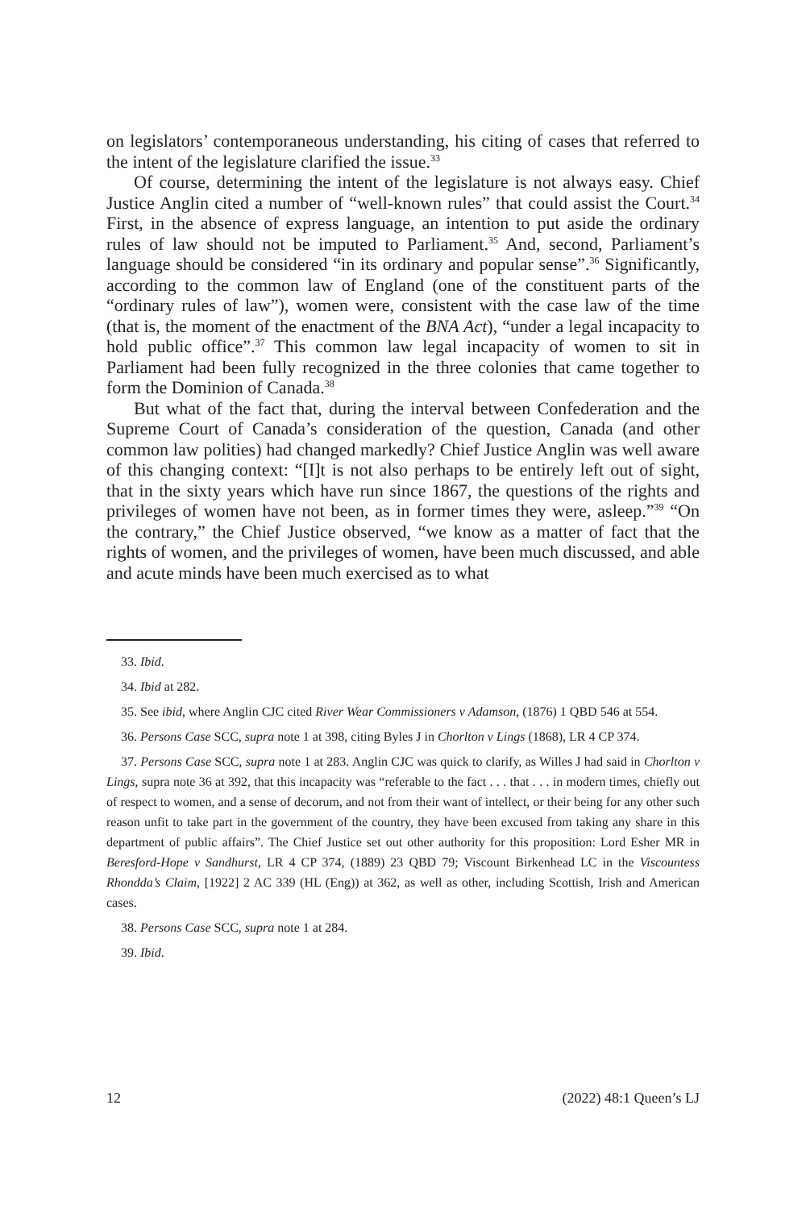on legislators’ contemporaneous understanding, his citing of cases that referred to the intent of the legislature clarified the issue.<sup>33</sup>
Of course, determining the intent of the legislature is not always easy. Chief Justice Anglin cited a number of “well-known rules” that could assist the Court.<sup>34</sup> First, in the absence of express language, an intention to put aside the ordinary rules of law should not be imputed to Parliament.<sup>35</sup> And, second, Parliament’s language should be considered “in its ordinary and popular sense”.<sup>36</sup> Significantly, according to the common law of England (one of the constituent parts of the “ordinary rules of law”), women were, consistent with the case law of the time (that is, the moment of the enactment of the BNA Act), “under a legal incapacity to hold public office”.<sup>37</sup> This common law legal incapacity of women to sit in Parliament had been fully recognized in the three colonies that came together to form the Dominion of Canada.<sup>38</sup>
But what of the fact that, during the interval between Confederation and the Supreme Court of Canada’s consideration of the question, Canada (and other common law polities) had changed markedly? Chief Justice Anglin was well aware of this changing context: “[I]t is not also perhaps to be entirely left out of sight, that in the sixty years which have run since 1867, the questions of the rights and privileges of women have not been, as in former times they were, asleep.”<sup>39</sup> “On the contrary,” the Chief Justice observed, “we know as a matter of fact that the rights of women, and the privileges of women, have been much discussed, and able and acute minds have been much exercised as to what
33. Ibid.
34. Ibid at 282.
35. See ibid, where Anglin CJC cited River Wear Commissioners v Adamson, (1876) 1 QBD 546 at 554.
36. Persons Case SCC, supra note 1 at 398, citing Byles J in Chorlton v Lings (1868), LR 4 CP 374.
37. Persons Case SCC, supra note 1 at 283. Anglin CJC was quick to clarify, as Willes J had said in Chorlton v Lings, supra note 36 at 392, that this incapacity was “referable to the fact . . . that . . . in modern times, chiefly out of respect to women, and a sense of decorum, and not from their want of intellect, or their being for any other such reason unfit to take part in the government of the country, they have been excused from taking any share in this department of public affairs”. The Chief Justice set out other authority for this proposition: Lord Esher MR in Beresford-Hope v Sandhurst, LR 4 CP 374, (1889) 23 QBD 79; Viscount Birkenhead LC in the Viscountess Rhondda’s Claim, [1922] 2 AC 339 (HL (Eng)) at 362, as well as other, including Scottish, Irish and American cases.
38. Persons Case SCC, supra note 1 at 284.
39. Ibid.
12 (2022) 48:1 Queen’s LJ